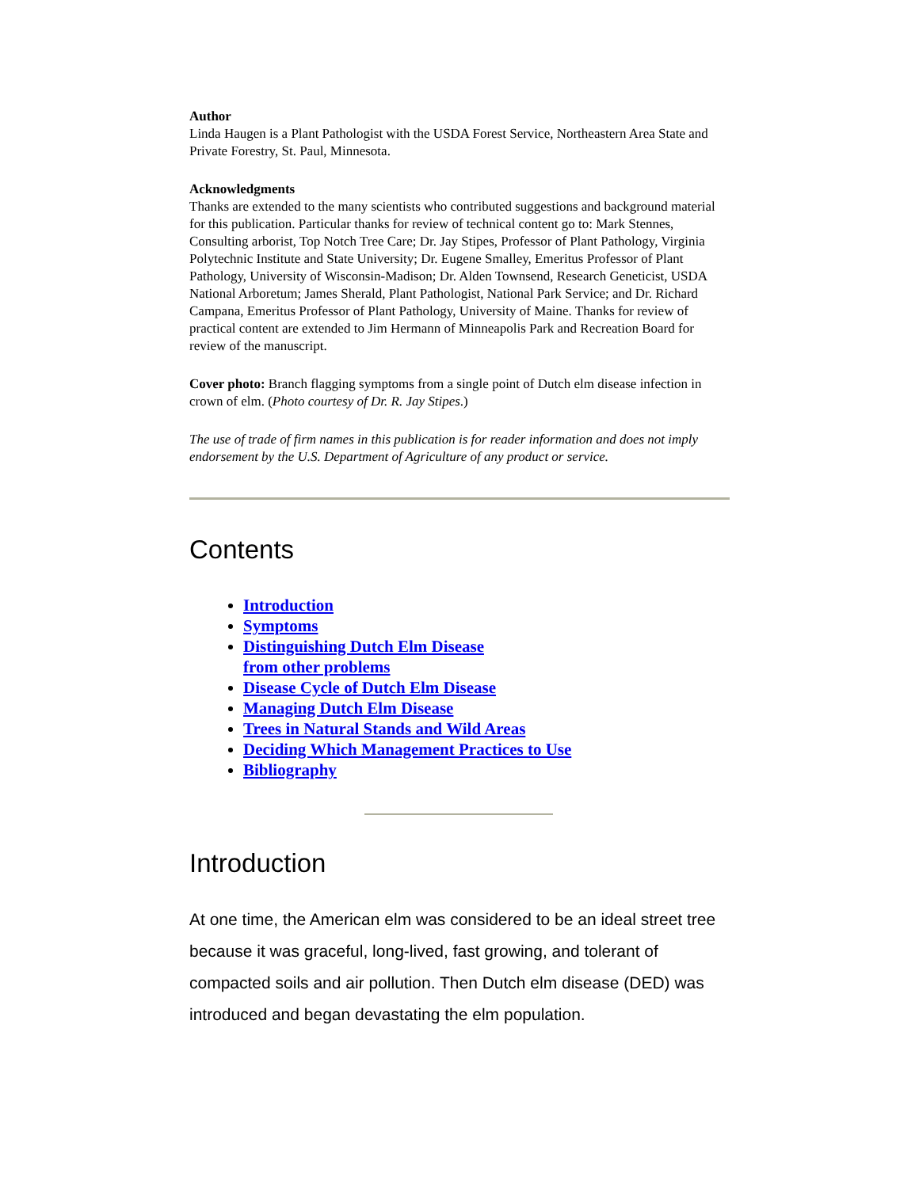Author
Linda Haugen is a Plant Pathologist with the USDA Forest Service, Northeastern Area State and Private Forestry, St. Paul, Minnesota.
Acknowledgments
Thanks are extended to the many scientists who contributed suggestions and background material for this publication. Particular thanks for review of technical content go to: Mark Stennes, Consulting arborist, Top Notch Tree Care; Dr. Jay Stipes, Professor of Plant Pathology, Virginia Polytechnic Institute and State University; Dr. Eugene Smalley, Emeritus Professor of Plant Pathology, University of Wisconsin-Madison; Dr. Alden Townsend, Research Geneticist, USDA National Arboretum; James Sherald, Plant Pathologist, National Park Service; and Dr. Richard Campana, Emeritus Professor of Plant Pathology, University of Maine. Thanks for review of practical content are extended to Jim Hermann of Minneapolis Park and Recreation Board for review of the manuscript.
Cover photo: Branch flagging symptoms from a single point of Dutch elm disease infection in crown of elm. (Photo courtesy of Dr. R. Jay Stipes.)
The use of trade of firm names in this publication is for reader information and does not imply endorsement by the U.S. Department of Agriculture of any product or service.
Contents
Introduction
Symptoms
Distinguishing Dutch Elm Disease
from other problems
Disease Cycle of Dutch Elm Disease
Managing Dutch Elm Disease
Trees in Natural Stands and Wild Areas
Deciding Which Management Practices to Use
Bibliography
Introduction
At one time, the American elm was considered to be an ideal street tree because it was graceful, long-lived, fast growing, and tolerant of compacted soils and air pollution. Then Dutch elm disease (DED) was introduced and began devastating the elm population.